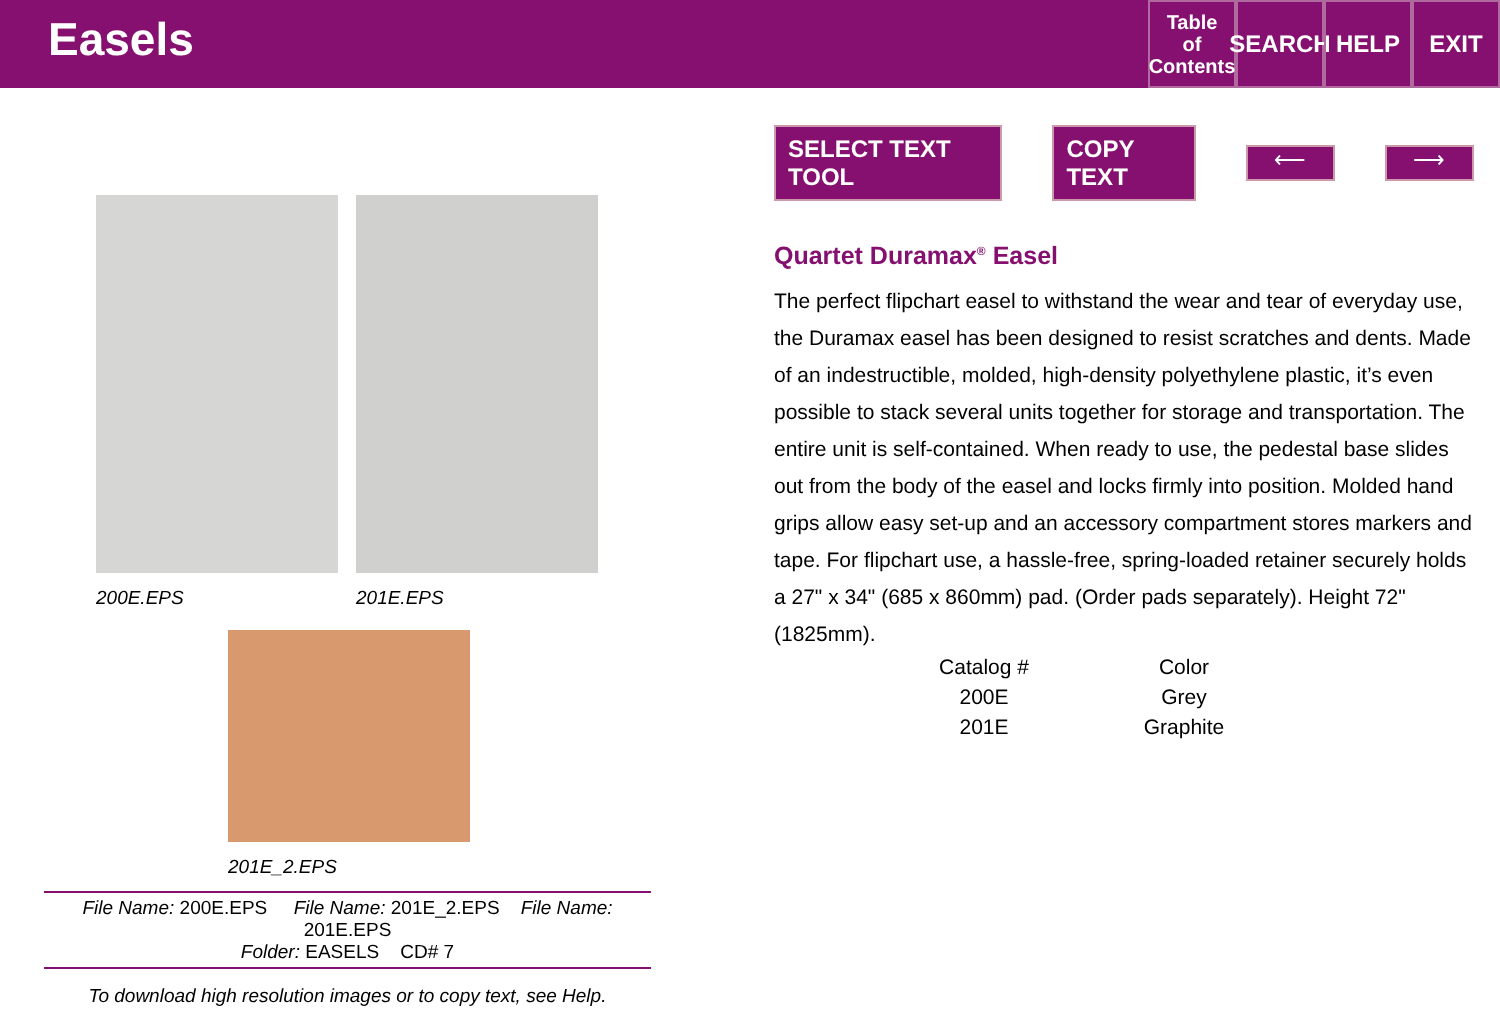Easels
Table
of
Contents
SEARCH
HELP EXIT
200E.EPS 201E.EPS
201E_2.EPS
File Name: 200E.EPS File Name: 201E_2.EPS File Name: 201E.EPS
Folder: EASELS CD# 7
To download high resolution images or to copy text, see Help.
SELECT TEXT TOOL COPY TEXT ⟵ ⟶
Quartet Duramax<sup>®</sup> Easel
The perfect flipchart easel to withstand the wear and tear of everyday use, the Duramax easel has been designed to resist scratches and dents. Made of an indestructible, molded, high-density polyethylene plastic, it’s even possible to stack several units together for storage and transportation. The entire unit is self-contained. When ready to use, the pedestal base slides out from the body of the easel and locks firmly into position. Molded hand grips allow easy set-up and an accessory compartment stores markers and tape. For flipchart use, a hassle-free, spring-loaded retainer securely holds a 27" x 34" (685 x 860mm) pad. (Order pads separately). Height 72" (1825mm).
| Catalog # | Color |
| --- | --- |
| 200E | Grey |
| 201E | Graphite |